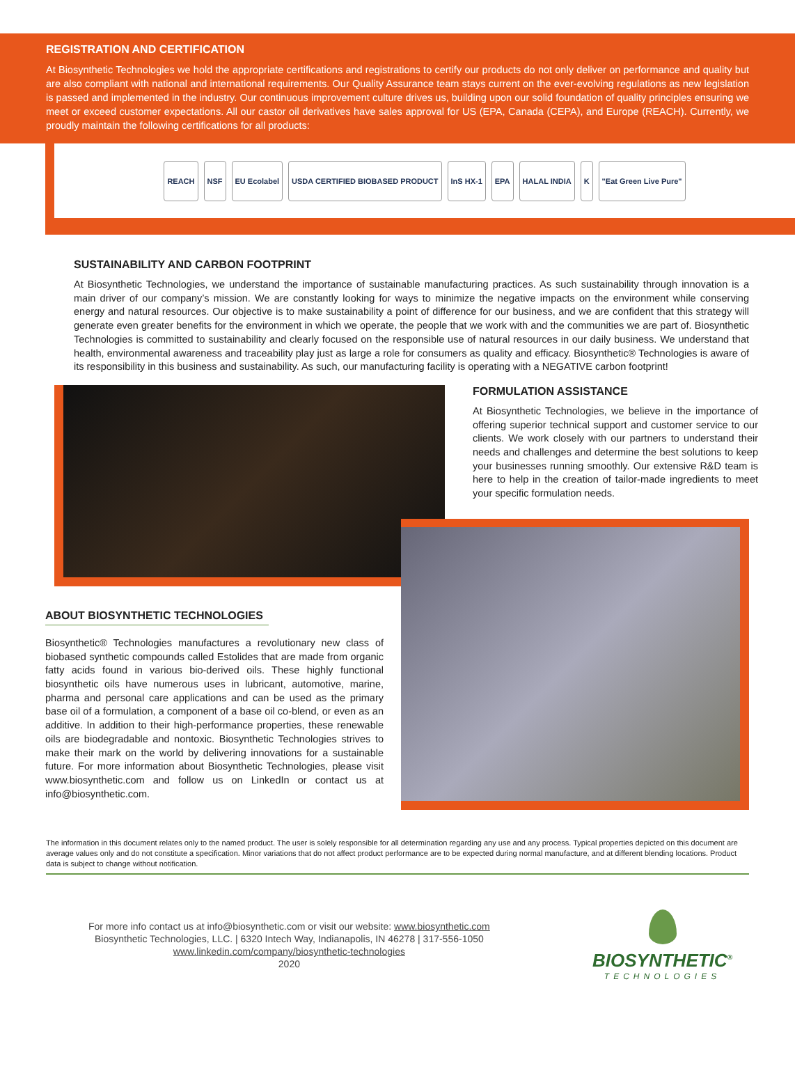REGISTRATION AND CERTIFICATION
At Biosynthetic Technologies we hold the appropriate certifications and registrations to certify our products do not only deliver on performance and quality but are also compliant with national and international requirements. Our Quality Assurance team stays current on the ever-evolving regulations as new legislation is passed and implemented in the industry. Our continuous improvement culture drives us, building upon our solid foundation of quality principles ensuring we meet or exceed customer expectations. All our castor oil derivatives have sales approval for US (EPA, Canada (CEPA), and Europe (REACH). Currently, we proudly maintain the following certifications for all products:
REACH NSF EU Ecolabel
USDA CERTIFIED BIOBASED PRODUCT
InS HX-1 EPA HALAL INDIA K "Eat Green Live Pure"
SUSTAINABILITY AND CARBON FOOTPRINT
At Biosynthetic Technologies, we understand the importance of sustainable manufacturing practices. As such sustainability through innovation is a main driver of our company’s mission. We are constantly looking for ways to minimize the negative impacts on the environment while conserving energy and natural resources. Our objective is to make sustainability a point of difference for our business, and we are confident that this strategy will generate even greater benefits for the environment in which we operate, the people that we work with and the communities we are part of. Biosynthetic Technologies is committed to sustainability and clearly focused on the responsible use of natural resources in our daily business. We understand that health, environmental awareness and traceability play just as large a role for consumers as quality and efficacy. Biosynthetic® Technologies is aware of its responsibility in this business and sustainability. As such, our manufacturing facility is operating with a NEGATIVE carbon footprint!
FORMULATION ASSISTANCE
At Biosynthetic Technologies, we believe in the importance of offering superior technical support and customer service to our clients. We work closely with our partners to understand their needs and challenges and determine the best solutions to keep your businesses running smoothly. Our extensive R&D team is here to help in the creation of tailor-made ingredients to meet your specific formulation needs.
ABOUT BIOSYNTHETIC TECHNOLOGIES
Biosynthetic® Technologies manufactures a revolutionary new class of biobased synthetic compounds called Estolides that are made from organic fatty acids found in various bio-derived oils. These highly functional biosynthetic oils have numerous uses in lubricant, automotive, marine, pharma and personal care applications and can be used as the primary base oil of a formulation, a component of a base oil co-blend, or even as an additive. In addition to their high-performance properties, these renewable oils are biodegradable and nontoxic. Biosynthetic Technologies strives to make their mark on the world by delivering innovations for a sustainable future. For more information about Biosynthetic Technologies, please visit www.biosynthetic.com and follow us on LinkedIn or contact us at info@biosynthetic.com.
The information in this document relates only to the named product. The user is solely responsible for all determination regarding any use and any process. Typical properties depicted on this document are average values only and do not constitute a specification. Minor variations that do not affect product performance are to be expected during normal manufacture, and at different blending locations. Product data is subject to change without notification.
For more info contact us at info@biosynthetic.com or visit our website: www.biosynthetic.com
Biosynthetic Technologies, LLC. | 6320 Intech Way, Indianapolis, IN 46278 | 317-556-1050
www.linkedin.com/company/biosynthetic-technologies
2020
BIOSYNTHETIC<sup>®</sup>
TECHNOLOGIES